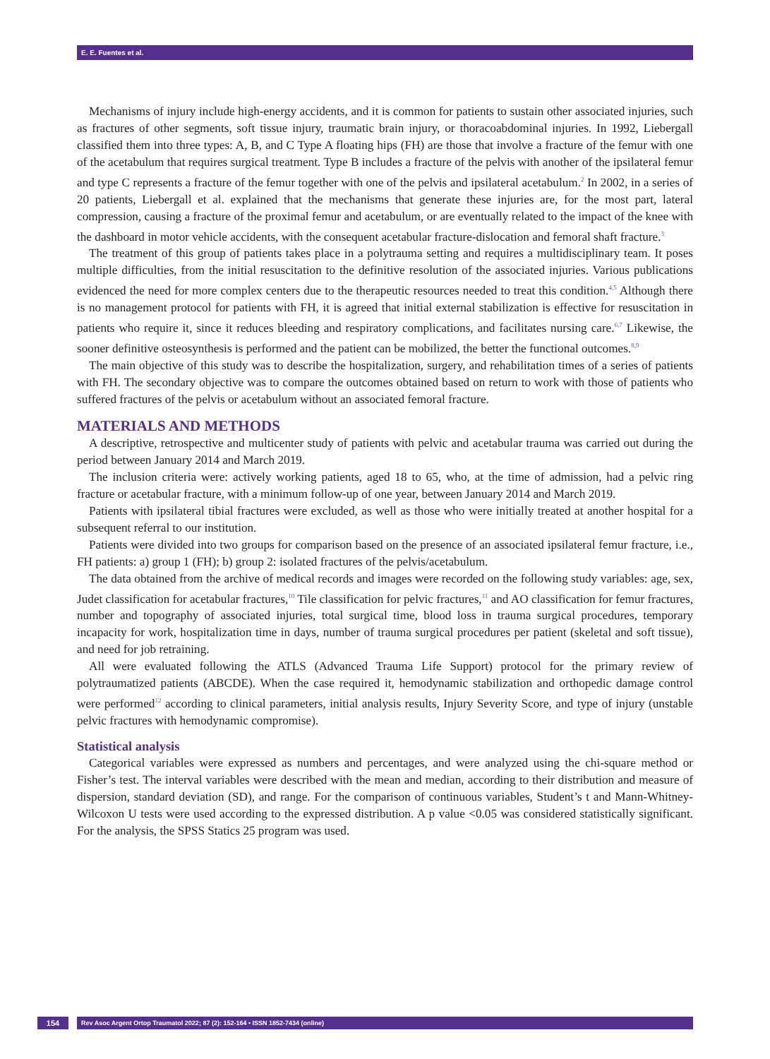E. E. Fuentes et al.
Mechanisms of injury include high-energy accidents, and it is common for patients to sustain other associated injuries, such as fractures of other segments, soft tissue injury, traumatic brain injury, or thoracoabdominal injuries. In 1992, Liebergall classified them into three types: A, B, and C Type A floating hips (FH) are those that involve a fracture of the femur with one of the acetabulum that requires surgical treatment. Type B includes a fracture of the pelvis with another of the ipsilateral femur and type C represents a fracture of the femur together with one of the pelvis and ipsilateral acetabulum.<sup>2</sup> In 2002, in a series of 20 patients, Liebergall et al. explained that the mechanisms that generate these injuries are, for the most part, lateral compression, causing a fracture of the proximal femur and acetabulum, or are eventually related to the impact of the knee with the dashboard in motor vehicle accidents, with the consequent acetabular fracture-dislocation and femoral shaft fracture.<sup>3</sup>
The treatment of this group of patients takes place in a polytrauma setting and requires a multidisciplinary team. It poses multiple difficulties, from the initial resuscitation to the definitive resolution of the associated injuries. Various publications evidenced the need for more complex centers due to the therapeutic resources needed to treat this condition.<sup>4,5</sup> Although there is no management protocol for patients with FH, it is agreed that initial external stabilization is effective for resuscitation in patients who require it, since it reduces bleeding and respiratory complications, and facilitates nursing care.<sup>6,7</sup> Likewise, the sooner definitive osteosynthesis is performed and the patient can be mobilized, the better the functional outcomes.<sup>8,9</sup>
The main objective of this study was to describe the hospitalization, surgery, and rehabilitation times of a series of patients with FH. The secondary objective was to compare the outcomes obtained based on return to work with those of patients who suffered fractures of the pelvis or acetabulum without an associated femoral fracture.
MATERIALS AND METHODS
A descriptive, retrospective and multicenter study of patients with pelvic and acetabular trauma was carried out during the period between January 2014 and March 2019.
The inclusion criteria were: actively working patients, aged 18 to 65, who, at the time of admission, had a pelvic ring fracture or acetabular fracture, with a minimum follow-up of one year, between January 2014 and March 2019.
Patients with ipsilateral tibial fractures were excluded, as well as those who were initially treated at another hospital for a subsequent referral to our institution.
Patients were divided into two groups for comparison based on the presence of an associated ipsilateral femur fracture, i.e., FH patients: a) group 1 (FH); b) group 2: isolated fractures of the pelvis/acetabulum.
The data obtained from the archive of medical records and images were recorded on the following study variables: age, sex, Judet classification for acetabular fractures,<sup>10</sup> Tile classification for pelvic fractures,<sup>11</sup> and AO classification for femur fractures, number and topography of associated injuries, total surgical time, blood loss in trauma surgical procedures, temporary incapacity for work, hospitalization time in days, number of trauma surgical procedures per patient (skeletal and soft tissue), and need for job retraining.
All were evaluated following the ATLS (Advanced Trauma Life Support) protocol for the primary review of polytraumatized patients (ABCDE). When the case required it, hemodynamic stabilization and orthopedic damage control were performed<sup>12</sup> according to clinical parameters, initial analysis results, Injury Severity Score, and type of injury (unstable pelvic fractures with hemodynamic compromise).
Statistical analysis
Categorical variables were expressed as numbers and percentages, and were analyzed using the chi-square method or Fisher’s test. The interval variables were described with the mean and median, according to their distribution and measure of dispersion, standard deviation (SD), and range. For the comparison of continuous variables, Student’s t and Mann-Whitney-Wilcoxon U tests were used according to the expressed distribution. A p value <0.05 was considered statistically significant. For the analysis, the SPSS Statics 25 program was used.
154
Rev Asoc Argent Ortop Traumatol 2022; 87 (2): 152-164 • ISSN 1852-7434 (online)